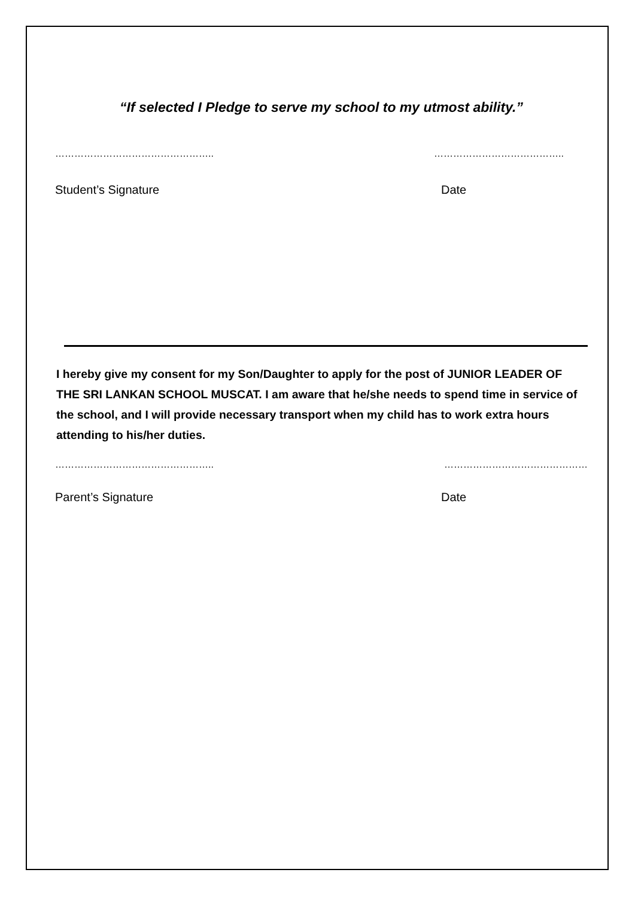“If selected I Pledge to serve my school to my utmost ability.”
………………………………………….. …………………………………..
Student’s Signature Date
I hereby give my consent for my Son/Daughter to apply for the post of JUNIOR LEADER OF THE SRI LANKAN SCHOOL MUSCAT. I am aware that he/she needs to spend time in service of the school, and I will provide necessary transport when my child has to work extra hours attending to his/her duties.
………………………………………….. ………………………………………
Parent’s Signature Date